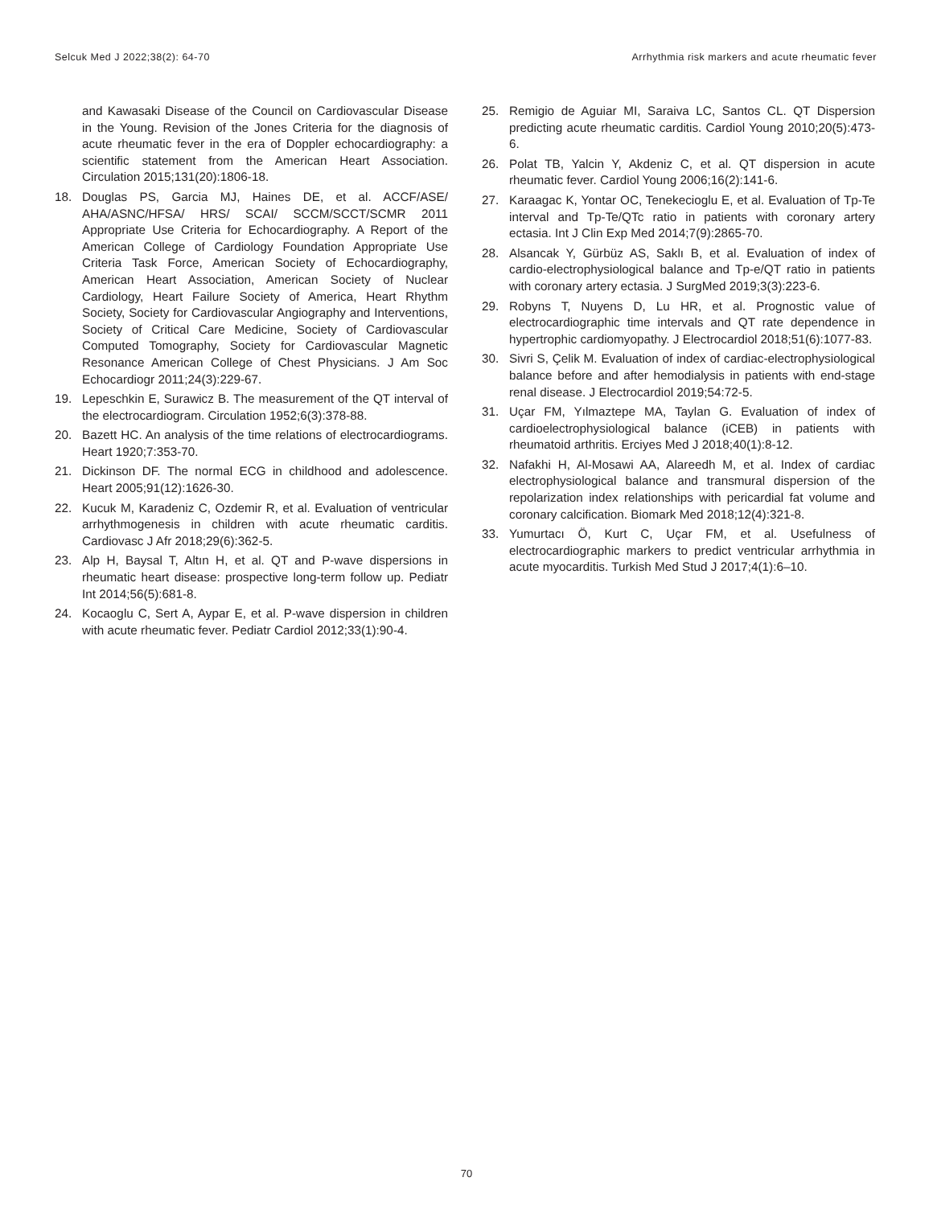Selcuk Med J 2022;38(2): 64-70 Arrhythmia risk markers and acute rheumatic fever
and Kawasaki Disease of the Council on Cardiovascular Disease in the Young. Revision of the Jones Criteria for the diagnosis of acute rheumatic fever in the era of Doppler echocardiography: a scientific statement from the American Heart Association. Circulation 2015;131(20):1806-18.
18. Douglas PS, Garcia MJ, Haines DE, et al. ACCF/ASE/ AHA/ASNC/HFSA/ HRS/ SCAI/ SCCM/SCCT/SCMR 2011 Appropriate Use Criteria for Echocardiography. A Report of the American College of Cardiology Foundation Appropriate Use Criteria Task Force, American Society of Echocardiography, American Heart Association, American Society of Nuclear Cardiology, Heart Failure Society of America, Heart Rhythm Society, Society for Cardiovascular Angiography and Interventions, Society of Critical Care Medicine, Society of Cardiovascular Computed Tomography, Society for Cardiovascular Magnetic Resonance American College of Chest Physicians. J Am Soc Echocardiogr 2011;24(3):229-67.
19. Lepeschkin E, Surawicz B. The measurement of the QT interval of the electrocardiogram. Circulation 1952;6(3):378-88.
20. Bazett HC. An analysis of the time relations of electrocardiograms. Heart 1920;7:353-70.
21. Dickinson DF. The normal ECG in childhood and adolescence. Heart 2005;91(12):1626-30.
22. Kucuk M, Karadeniz C, Ozdemir R, et al. Evaluation of ventricular arrhythmogenesis in children with acute rheumatic carditis. Cardiovasc J Afr 2018;29(6):362-5.
23. Alp H, Baysal T, Altın H, et al. QT and P-wave dispersions in rheumatic heart disease: prospective long-term follow up. Pediatr Int 2014;56(5):681-8.
24. Kocaoglu C, Sert A, Aypar E, et al. P-wave dispersion in children with acute rheumatic fever. Pediatr Cardiol 2012;33(1):90-4.
25. Remigio de Aguiar MI, Saraiva LC, Santos CL. QT Dispersion predicting acute rheumatic carditis. Cardiol Young 2010;20(5):473-6.
26. Polat TB, Yalcin Y, Akdeniz C, et al. QT dispersion in acute rheumatic fever. Cardiol Young 2006;16(2):141-6.
27. Karaagac K, Yontar OC, Tenekecioglu E, et al. Evaluation of Tp-Te interval and Tp-Te/QTc ratio in patients with coronary artery ectasia. Int J Clin Exp Med 2014;7(9):2865-70.
28. Alsancak Y, Gürbüz AS, Saklı B, et al. Evaluation of index of cardio-electrophysiological balance and Tp-e/QT ratio in patients with coronary artery ectasia. J SurgMed 2019;3(3):223-6.
29. Robyns T, Nuyens D, Lu HR, et al. Prognostic value of electrocardiographic time intervals and QT rate dependence in hypertrophic cardiomyopathy. J Electrocardiol 2018;51(6):1077-83.
30. Sivri S, Çelik M. Evaluation of index of cardiac-electrophysiological balance before and after hemodialysis in patients with end-stage renal disease. J Electrocardiol 2019;54:72-5.
31. Uçar FM, Yılmaztepe MA, Taylan G. Evaluation of index of cardioelectrophysiological balance (iCEB) in patients with rheumatoid arthritis. Erciyes Med J 2018;40(1):8-12.
32. Nafakhi H, Al-Mosawi AA, Alareedh M, et al. Index of cardiac electrophysiological balance and transmural dispersion of the repolarization index relationships with pericardial fat volume and coronary calcification. Biomark Med 2018;12(4):321-8.
33. Yumurtacı Ö, Kurt C, Uçar FM, et al. Usefulness of electrocardiographic markers to predict ventricular arrhythmia in acute myocarditis. Turkish Med Stud J 2017;4(1):6–10.
70